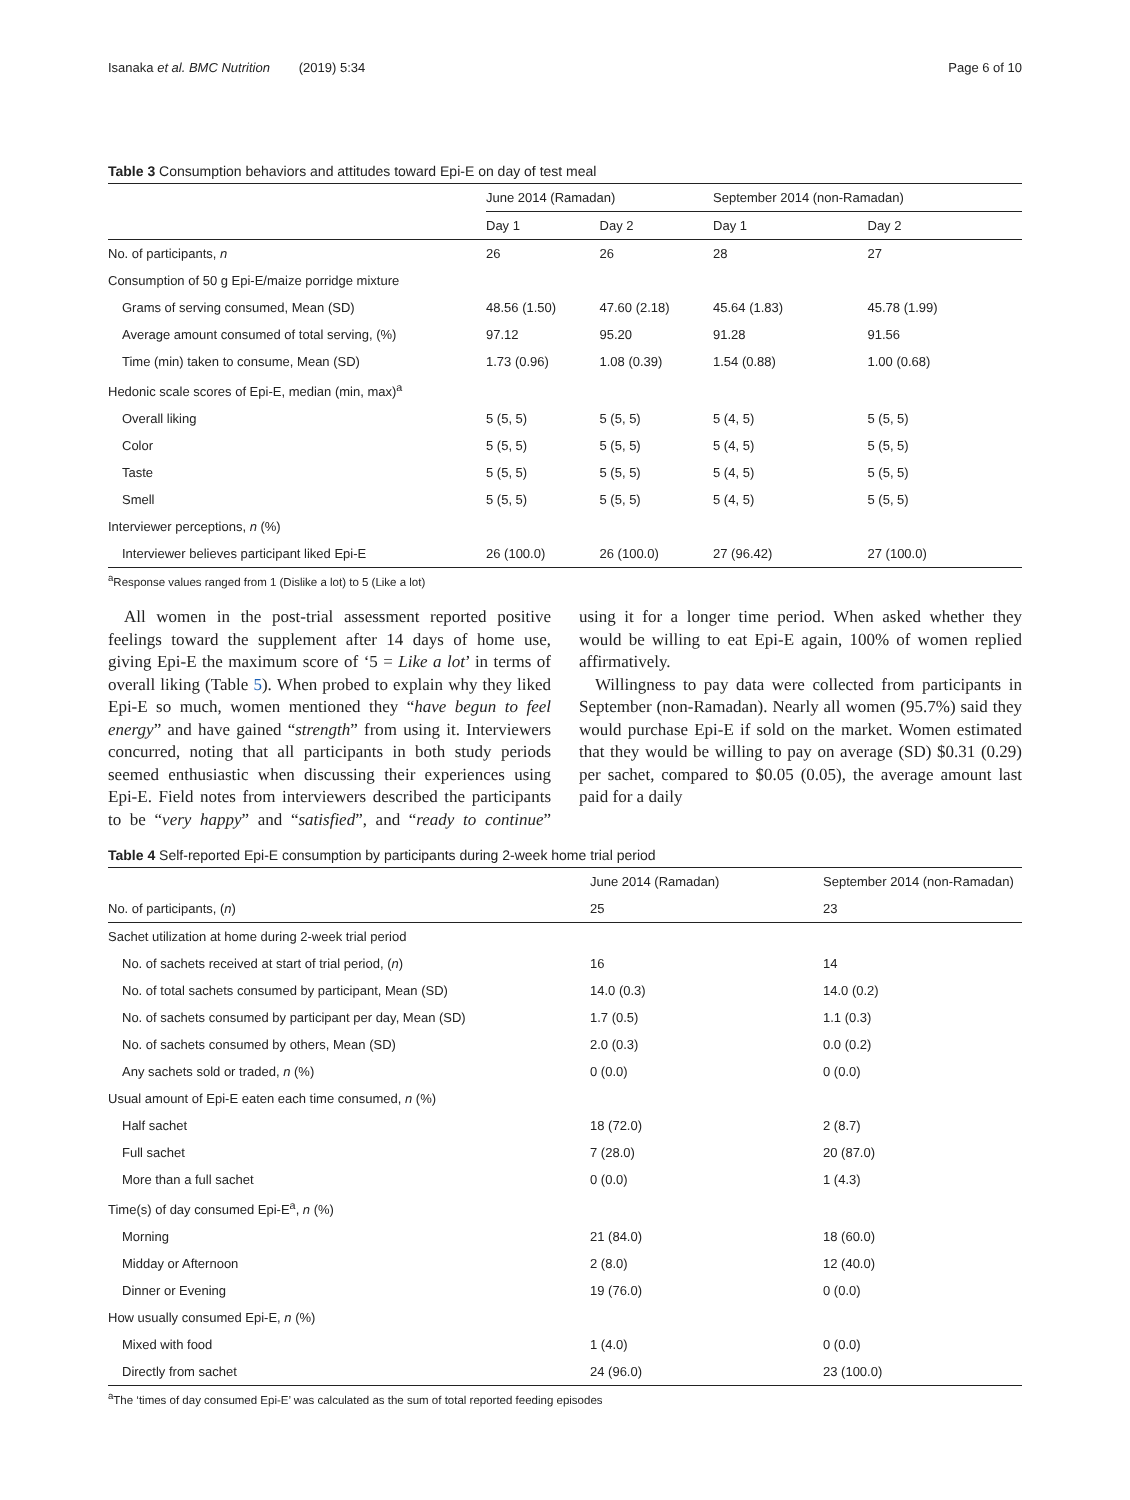Isanaka et al. BMC Nutrition (2019) 5:34 Page 6 of 10
Table 3 Consumption behaviors and attitudes toward Epi-E on day of test meal
| | June 2014 (Ramadan) | | September 2014 (non-Ramadan) | |
| --- | --- | --- | --- | --- |
| | Day 1 | Day 2 | Day 1 | Day 2 |
| No. of participants, n | 26 | 26 | 28 | 27 |
| Consumption of 50 g Epi-E/maize porridge mixture | | | | |
| Grams of serving consumed, Mean (SD) | 48.56 (1.50) | 47.60 (2.18) | 45.64 (1.83) | 45.78 (1.99) |
| Average amount consumed of total serving, (%) | 97.12 | 95.20 | 91.28 | 91.56 |
| Time (min) taken to consume, Mean (SD) | 1.73 (0.96) | 1.08 (0.39) | 1.54 (0.88) | 1.00 (0.68) |
| Hedonic scale scores of Epi-E, median (min, max)<sup>a</sup> | | | | |
| Overall liking | 5 (5, 5) | 5 (5, 5) | 5 (4, 5) | 5 (5, 5) |
| Color | 5 (5, 5) | 5 (5, 5) | 5 (4, 5) | 5 (5, 5) |
| Taste | 5 (5, 5) | 5 (5, 5) | 5 (4, 5) | 5 (5, 5) |
| Smell | 5 (5, 5) | 5 (5, 5) | 5 (4, 5) | 5 (5, 5) |
| Interviewer perceptions, n (%) | | | | |
| Interviewer believes participant liked Epi-E | 26 (100.0) | 26 (100.0) | 27 (96.42) | 27 (100.0) |
<sup>a</sup> Response values ranged from 1 (Dislike a lot) to 5 (Like a lot)
All women in the post-trial assessment reported positive feelings toward the supplement after 14 days of home use, giving Epi-E the maximum score of ‘5 = Like a lot’ in terms of overall liking (Table 5). When probed to explain why they liked Epi-E so much, women mentioned they “have begun to feel energy” and have gained “strength” from using it. Interviewers concurred, noting that all participants in both study periods seemed enthusiastic when discussing their experiences using Epi-E. Field notes from interviewers described the participants to be “very happy” and “satisfied”, and “ready to continue” using it for a longer time period. When asked whether they would be willing to eat Epi-E again, 100% of women replied affirmatively.
Willingness to pay data were collected from participants in September (non-Ramadan). Nearly all women (95.7%) said they would purchase Epi-E if sold on the market. Women estimated that they would be willing to pay on average (SD) $0.31 (0.29) per sachet, compared to $0.05 (0.05), the average amount last paid for a daily
Table 4 Self-reported Epi-E consumption by participants during 2-week home trial period
| | June 2014 (Ramadan) | September 2014 (non-Ramadan) |
| --- | --- | --- |
| No. of participants, ( n ) | 25 | 23 |
| Sachet utilization at home during 2-week trial period | | |
| No. of sachets received at start of trial period, ( n ) | 16 | 14 |
| No. of total sachets consumed by participant, Mean (SD) | 14.0 (0.3) | 14.0 (0.2) |
| No. of sachets consumed by participant per day, Mean (SD) | 1.7 (0.5) | 1.1 (0.3) |
| No. of sachets consumed by others, Mean (SD) | 2.0 (0.3) | 0.0 (0.2) |
| Any sachets sold or traded, n (%) | 0 (0.0) | 0 (0.0) |
| Usual amount of Epi-E eaten each time consumed, n (%) | | |
| Half sachet | 18 (72.0) | 2 (8.7) |
| Full sachet | 7 (28.0) | 20 (87.0) |
| More than a full sachet | 0 (0.0) | 1 (4.3) |
| Time(s) of day consumed Epi-E<sup>a</sup>, n (%) | | |
| Morning | 21 (84.0) | 18 (60.0) |
| Midday or Afternoon | 2 (8.0) | 12 (40.0) |
| Dinner or Evening | 19 (76.0) | 0 (0.0) |
| How usually consumed Epi-E, n (%) | | |
| Mixed with food | 1 (4.0) | 0 (0.0) |
| Directly from sachet | 24 (96.0) | 23 (100.0) |
<sup>a</sup> The ‘times of day consumed Epi-E’ was calculated as the sum of total reported feeding episodes